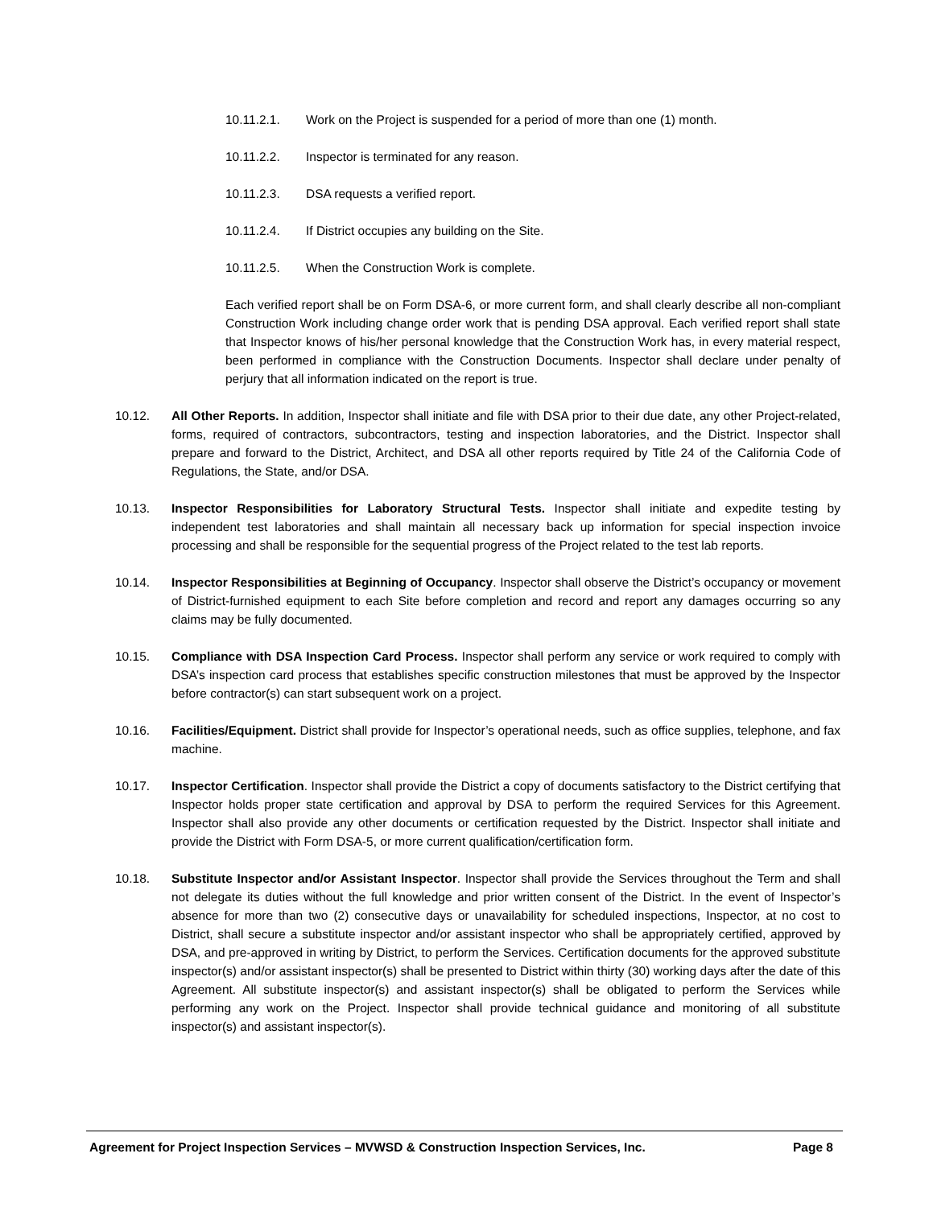10.11.2.1. Work on the Project is suspended for a period of more than one (1) month.
10.11.2.2. Inspector is terminated for any reason.
10.11.2.3. DSA requests a verified report.
10.11.2.4. If District occupies any building on the Site.
10.11.2.5. When the Construction Work is complete.
Each verified report shall be on Form DSA-6, or more current form, and shall clearly describe all non-compliant Construction Work including change order work that is pending DSA approval. Each verified report shall state that Inspector knows of his/her personal knowledge that the Construction Work has, in every material respect, been performed in compliance with the Construction Documents. Inspector shall declare under penalty of perjury that all information indicated on the report is true.
10.12. All Other Reports. In addition, Inspector shall initiate and file with DSA prior to their due date, any other Project-related, forms, required of contractors, subcontractors, testing and inspection laboratories, and the District. Inspector shall prepare and forward to the District, Architect, and DSA all other reports required by Title 24 of the California Code of Regulations, the State, and/or DSA.
10.13. Inspector Responsibilities for Laboratory Structural Tests. Inspector shall initiate and expedite testing by independent test laboratories and shall maintain all necessary back up information for special inspection invoice processing and shall be responsible for the sequential progress of the Project related to the test lab reports.
10.14. Inspector Responsibilities at Beginning of Occupancy. Inspector shall observe the District’s occupancy or movement of District-furnished equipment to each Site before completion and record and report any damages occurring so any claims may be fully documented.
10.15. Compliance with DSA Inspection Card Process. Inspector shall perform any service or work required to comply with DSA’s inspection card process that establishes specific construction milestones that must be approved by the Inspector before contractor(s) can start subsequent work on a project.
10.16. Facilities/Equipment. District shall provide for Inspector’s operational needs, such as office supplies, telephone, and fax machine.
10.17. Inspector Certification. Inspector shall provide the District a copy of documents satisfactory to the District certifying that Inspector holds proper state certification and approval by DSA to perform the required Services for this Agreement. Inspector shall also provide any other documents or certification requested by the District. Inspector shall initiate and provide the District with Form DSA-5, or more current qualification/certification form.
10.18. Substitute Inspector and/or Assistant Inspector. Inspector shall provide the Services throughout the Term and shall not delegate its duties without the full knowledge and prior written consent of the District. In the event of Inspector’s absence for more than two (2) consecutive days or unavailability for scheduled inspections, Inspector, at no cost to District, shall secure a substitute inspector and/or assistant inspector who shall be appropriately certified, approved by DSA, and pre-approved in writing by District, to perform the Services. Certification documents for the approved substitute inspector(s) and/or assistant inspector(s) shall be presented to District within thirty (30) working days after the date of this Agreement. All substitute inspector(s) and assistant inspector(s) shall be obligated to perform the Services while performing any work on the Project. Inspector shall provide technical guidance and monitoring of all substitute inspector(s) and assistant inspector(s).
Agreement for Project Inspection Services – MVWSD & Construction Inspection Services, Inc. Page 8